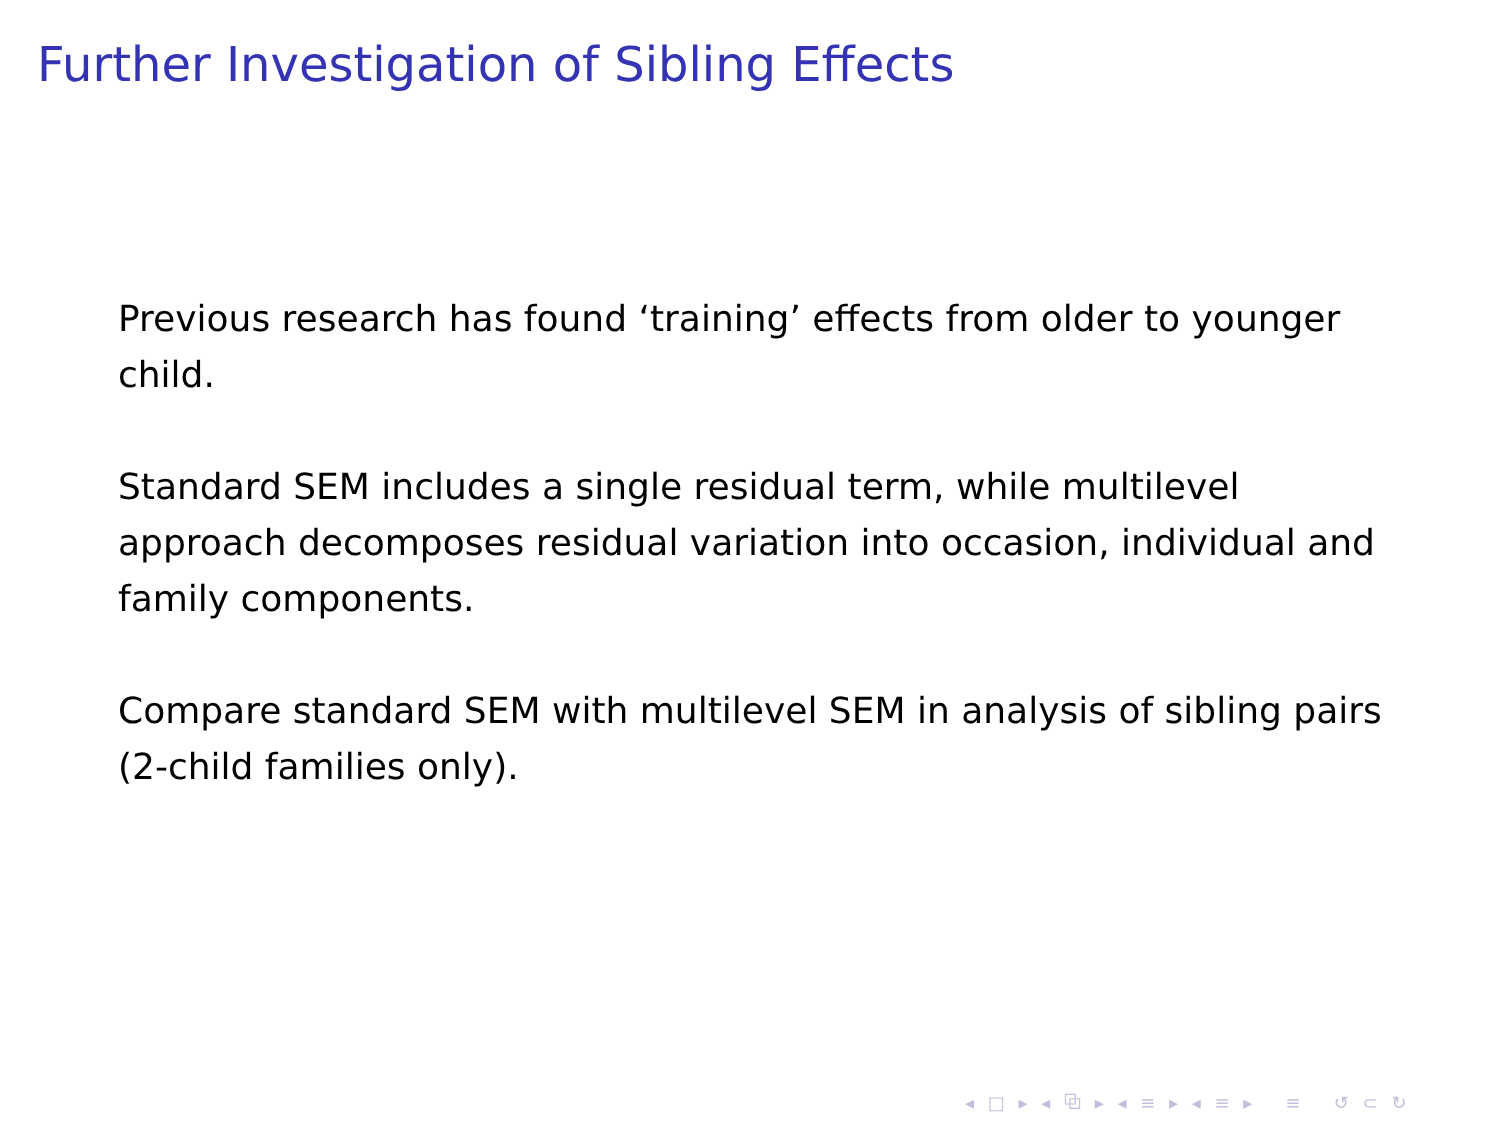Further Investigation of Sibling Effects
Previous research has found ‘training’ effects from older to younger child.
Standard SEM includes a single residual term, while multilevel approach decomposes residual variation into occasion, individual and family components.
Compare standard SEM with multilevel SEM in analysis of sibling pairs (2-child families only).
◂ □ ▸ ◂ ⧉ ▸ ◂ ≡ ▸ ◂ ≡ ▸ ≡ ↺ ⊂ ↻